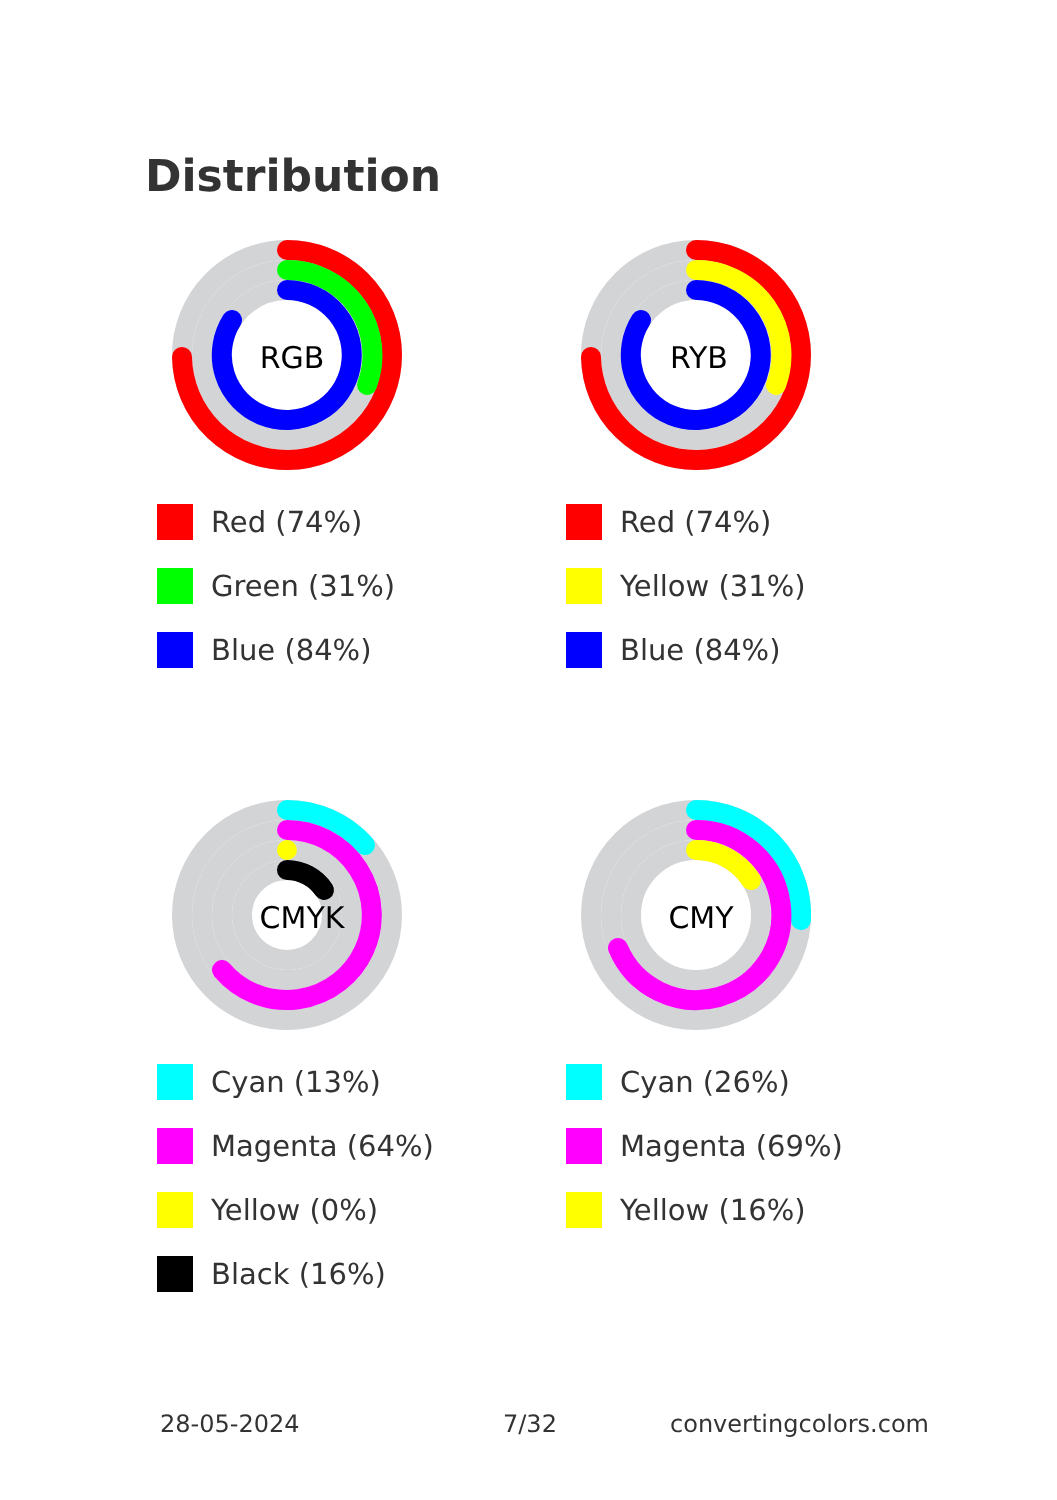Distribution
RGB
Red (74%)
Green (31%)
Blue (84%)
RYB
Red (74%)
Yellow (31%)
Blue (84%)
CMYK
Cyan (13%)
Magenta (64%)
Yellow (0%)
Black (16%)
CMY
Cyan (26%)
Magenta (69%)
Yellow (16%)
28-05-2024 7/32 convertingcolors.com